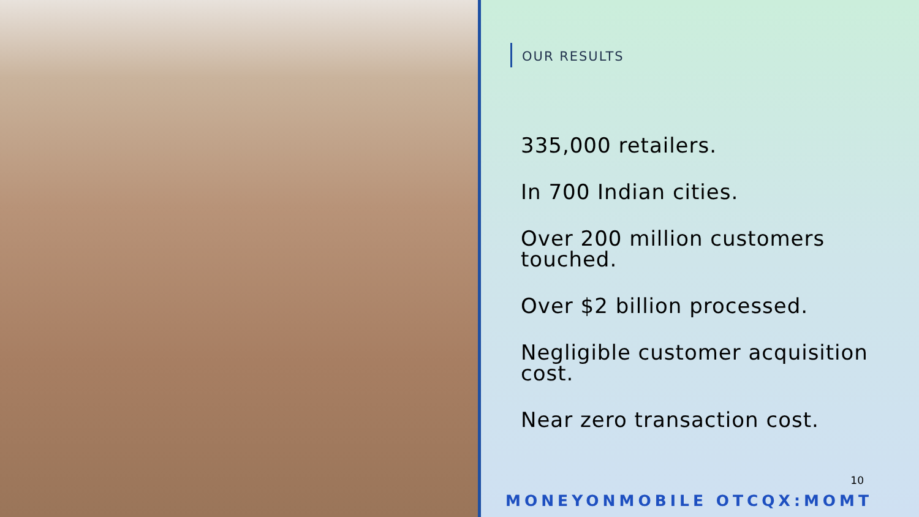OUR RESULTS
335,000 retailers.
In 700 Indian cities.
Over 200 million customers touched.
Over $2 billion processed.
Negligible customer acquisition cost.
Near zero transaction cost.
10
MONEYONMOBILE OTCQX:MOMT